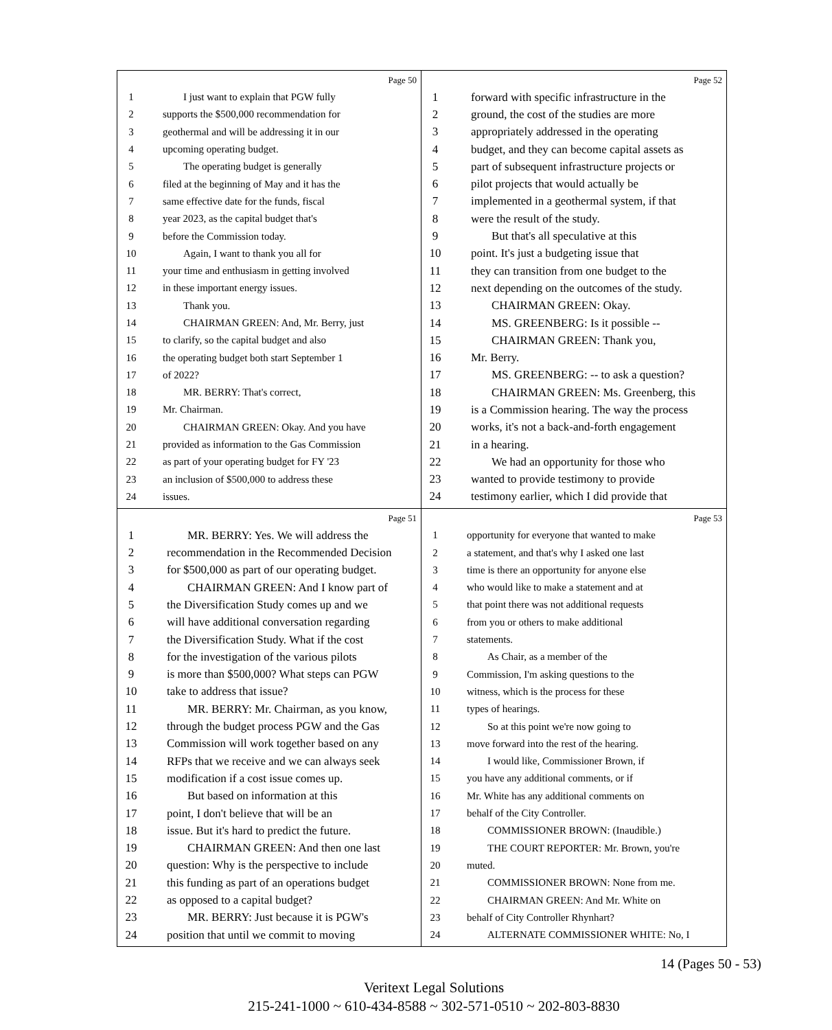Page 50
1 I just want to explain that PGW fully
2 supports the $500,000 recommendation for
3 geothermal and will be addressing it in our
4 upcoming operating budget.
5 The operating budget is generally
6 filed at the beginning of May and it has the
7 same effective date for the funds, fiscal
8 year 2023, as the capital budget that's
9 before the Commission today.
10 Again, I want to thank you all for
11 your time and enthusiasm in getting involved
12 in these important energy issues.
13 Thank you.
14 CHAIRMAN GREEN: And, Mr. Berry, just
15 to clarify, so the capital budget and also
16 the operating budget both start September 1
17 of 2022?
18 MR. BERRY: That's correct,
19 Mr. Chairman.
20 CHAIRMAN GREEN: Okay. And you have
21 provided as information to the Gas Commission
22 as part of your operating budget for FY '23
23 an inclusion of $500,000 to address these
24 issues.
Page 52
1 forward with specific infrastructure in the
2 ground, the cost of the studies are more
3 appropriately addressed in the operating
4 budget, and they can become capital assets as
5 part of subsequent infrastructure projects or
6 pilot projects that would actually be
7 implemented in a geothermal system, if that
8 were the result of the study.
9 But that's all speculative at this
10 point. It's just a budgeting issue that
11 they can transition from one budget to the
12 next depending on the outcomes of the study.
13 CHAIRMAN GREEN: Okay.
14 MS. GREENBERG: Is it possible --
15 CHAIRMAN GREEN: Thank you,
16 Mr. Berry.
17 MS. GREENBERG: -- to ask a question?
18 CHAIRMAN GREEN: Ms. Greenberg, this
19 is a Commission hearing. The way the process
20 works, it's not a back-and-forth engagement
21 in a hearing.
22 We had an opportunity for those who
23 wanted to provide testimony to provide
24 testimony earlier, which I did provide that
Page 51
1 MR. BERRY: Yes. We will address the
2 recommendation in the Recommended Decision
3 for $500,000 as part of our operating budget.
4 CHAIRMAN GREEN: And I know part of
5 the Diversification Study comes up and we
6 will have additional conversation regarding
7 the Diversification Study. What if the cost
8 for the investigation of the various pilots
9 is more than $500,000? What steps can PGW
10 take to address that issue?
11 MR. BERRY: Mr. Chairman, as you know,
12 through the budget process PGW and the Gas
13 Commission will work together based on any
14 RFPs that we receive and we can always seek
15 modification if a cost issue comes up.
16 But based on information at this
17 point, I don't believe that will be an
18 issue. But it's hard to predict the future.
19 CHAIRMAN GREEN: And then one last
20 question: Why is the perspective to include
21 this funding as part of an operations budget
22 as opposed to a capital budget?
23 MR. BERRY: Just because it is PGW's
24 position that until we commit to moving
Page 53
1 opportunity for everyone that wanted to make
2 a statement, and that's why I asked one last
3 time is there an opportunity for anyone else
4 who would like to make a statement and at
5 that point there was not additional requests
6 from you or others to make additional
7 statements.
8 As Chair, as a member of the
9 Commission, I'm asking questions to the
10 witness, which is the process for these
11 types of hearings.
12 So at this point we're now going to
13 move forward into the rest of the hearing.
14 I would like, Commissioner Brown, if
15 you have any additional comments, or if
16 Mr. White has any additional comments on
17 behalf of the City Controller.
18 COMMISSIONER BROWN: (Inaudible.)
19 THE COURT REPORTER: Mr. Brown, you're
20 muted.
21 COMMISSIONER BROWN: None from me.
22 CHAIRMAN GREEN: And Mr. White on
23 behalf of City Controller Rhynhart?
24 ALTERNATE COMMISSIONER WHITE: No, I
14 (Pages 50 - 53)
Veritext Legal Solutions
215-241-1000 ~ 610-434-8588 ~ 302-571-0510 ~ 202-803-8830